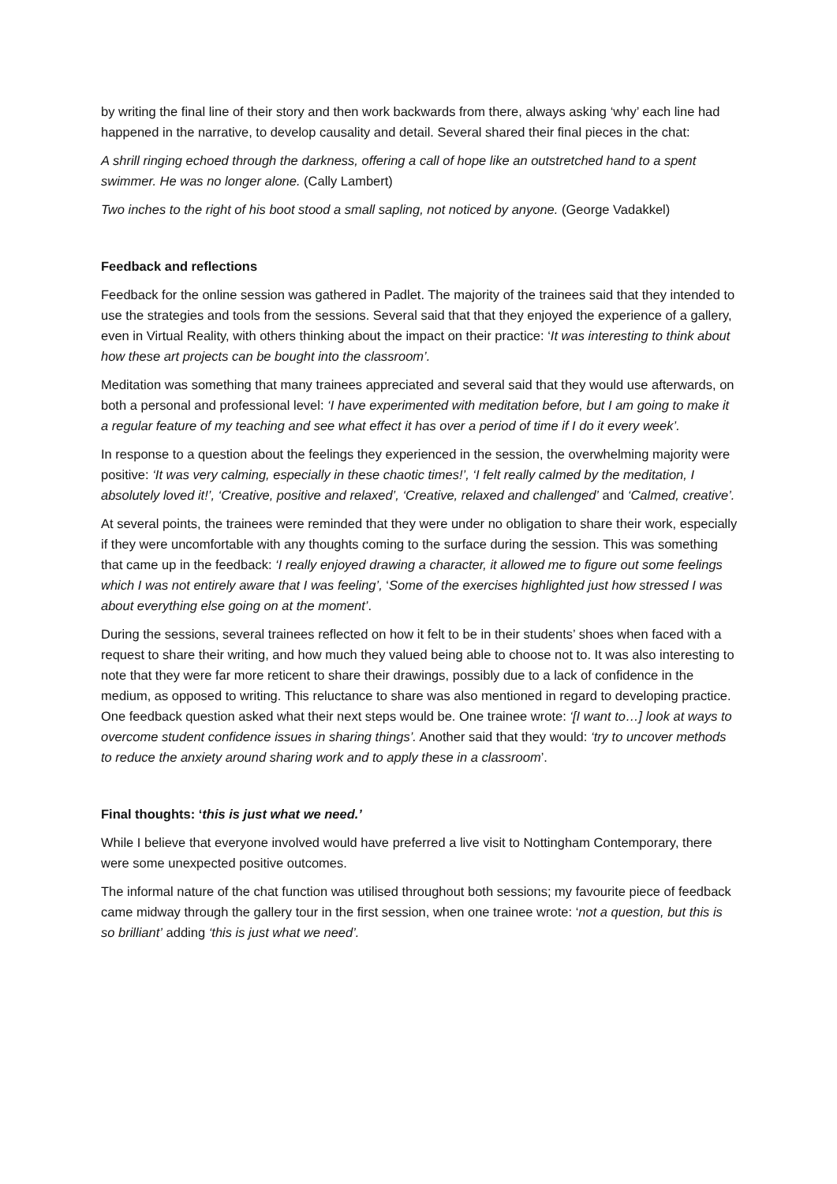by writing the final line of their story and then work backwards from there, always asking ‘why’ each line had happened in the narrative, to develop causality and detail. Several shared their final pieces in the chat:
A shrill ringing echoed through the darkness, offering a call of hope like an outstretched hand to a spent swimmer. He was no longer alone. (Cally Lambert)
Two inches to the right of his boot stood a small sapling, not noticed by anyone. (George Vadakkel)
Feedback and reflections
Feedback for the online session was gathered in Padlet. The majority of the trainees said that they intended to use the strategies and tools from the sessions. Several said that that they enjoyed the experience of a gallery, even in Virtual Reality, with others thinking about the impact on their practice: ‘It was interesting to think about how these art projects can be bought into the classroom’.
Meditation was something that many trainees appreciated and several said that they would use afterwards, on both a personal and professional level: ‘I have experimented with meditation before, but I am going to make it a regular feature of my teaching and see what effect it has over a period of time if I do it every week’.
In response to a question about the feelings they experienced in the session, the overwhelming majority were positive: ‘It was very calming, especially in these chaotic times!’, ‘I felt really calmed by the meditation, I absolutely loved it!’, ‘Creative, positive and relaxed’, ‘Creative, relaxed and challenged’ and ‘Calmed, creative’.
At several points, the trainees were reminded that they were under no obligation to share their work, especially if they were uncomfortable with any thoughts coming to the surface during the session. This was something that came up in the feedback: ‘I really enjoyed drawing a character, it allowed me to figure out some feelings which I was not entirely aware that I was feeling’, ‘Some of the exercises highlighted just how stressed I was about everything else going on at the moment’.
During the sessions, several trainees reflected on how it felt to be in their students’ shoes when faced with a request to share their writing, and how much they valued being able to choose not to. It was also interesting to note that they were far more reticent to share their drawings, possibly due to a lack of confidence in the medium, as opposed to writing. This reluctance to share was also mentioned in regard to developing practice. One feedback question asked what their next steps would be. One trainee wrote: ‘[I want to…] look at ways to overcome student confidence issues in sharing things’. Another said that they would: ‘try to uncover methods to reduce the anxiety around sharing work and to apply these in a classroom’.
Final thoughts: ‘this is just what we need.’
While I believe that everyone involved would have preferred a live visit to Nottingham Contemporary, there were some unexpected positive outcomes.
The informal nature of the chat function was utilised throughout both sessions; my favourite piece of feedback came midway through the gallery tour in the first session, when one trainee wrote: ‘not a question, but this is so brilliant’ adding ‘this is just what we need’.